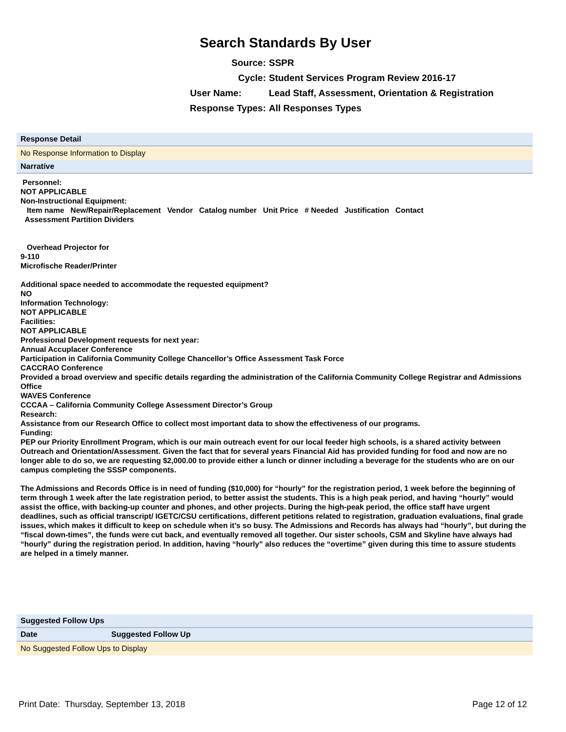Search Standards By User
Source: SSPR
Cycle: Student Services Program Review 2016-17
User Name: Lead Staff, Assessment, Orientation & Registration
Response Types: All Responses Types
Response Detail
No Response Information to Display
Narrative
Personnel:
NOT APPLICABLE
Non-Instructional Equipment:
Item name New/Repair/Replacement Vendor Catalog number Unit Price # Needed Justification Contact
Assessment Partition Dividers
Overhead Projector for
9-110
Microfische Reader/Printer
Additional space needed to accommodate the requested equipment?
NO
Information Technology:
NOT APPLICABLE
Facilities:
NOT APPLICABLE
Professional Development requests for next year:
Annual Accuplacer Conference
Participation in California Community College Chancellor’s Office Assessment Task Force
CACCRAO Conference
Provided a broad overview and specific details regarding the administration of the California Community College Registrar and Admissions Office
WAVES Conference
CCCAA – California Community College Assessment Director’s Group
Research:
Assistance from our Research Office to collect most important data to show the effectiveness of our programs.
Funding:
PEP our Priority Enrollment Program, which is our main outreach event for our local feeder high schools, is a shared activity between Outreach and Orientation/Assessment. Given the fact that for several years Financial Aid has provided funding for food and now are no longer able to do so, we are requesting $2,000.00 to provide either a lunch or dinner including a beverage for the students who are on our campus completing the SSSP components.
The Admissions and Records Office is in need of funding ($10,000) for “hourly” for the registration period, 1 week before the beginning of term through 1 week after the late registration period, to better assist the students. This is a high peak period, and having “hourly” would assist the office, with backing-up counter and phones, and other projects. During the high-peak period, the office staff have urgent deadlines, such as official transcript/ IGETC/CSU certifications, different petitions related to registration, graduation evaluations, final grade issues, which makes it difficult to keep on schedule when it’s so busy. The Admissions and Records has always had “hourly”, but during the “fiscal down-times”, the funds were cut back, and eventually removed all together. Our sister schools, CSM and Skyline have always had “hourly” during the registration period. In addition, having “hourly” also reduces the “overtime” given during this time to assure students are helped in a timely manner.
Suggested Follow Ups
| Date | Suggested Follow Up |
| --- | --- |
| No Suggested Follow Ups to Display | |
Print Date: Thursday, September 13, 2018 Page 12 of 12